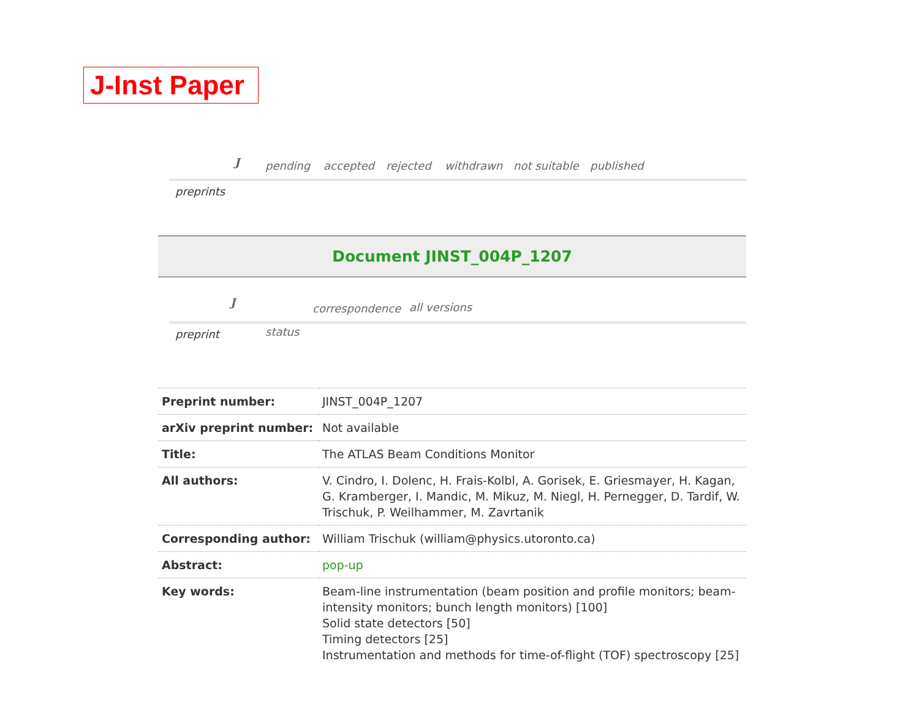J-Inst Paper
preprints
J pending accepted rejected withdrawn not suitable published
Document JINST_004P_1207
preprint
J
status
correspondence all versions
| Preprint number: | JINST_004P_1207 |
| arXiv preprint number: | Not available |
| Title: | The ATLAS Beam Conditions Monitor |
| All authors: | V. Cindro, I. Dolenc, H. Frais-Kolbl, A. Gorisek, E. Griesmayer, H. Kagan, G. Kramberger, I. Mandic, M. Mikuz, M. Niegl, H. Pernegger, D. Tardif, W. Trischuk, P. Weilhammer, M. Zavrtanik |
| Corresponding author: | William Trischuk (william@physics.utoronto.ca) |
| Abstract: | pop-up |
| Key words: | Beam-line instrumentation (beam position and profile monitors; beam-intensity monitors; bunch length monitors) [100] Solid state detectors [50] Timing detectors [25] Instrumentation and methods for time-of-flight (TOF) spectroscopy [25] |